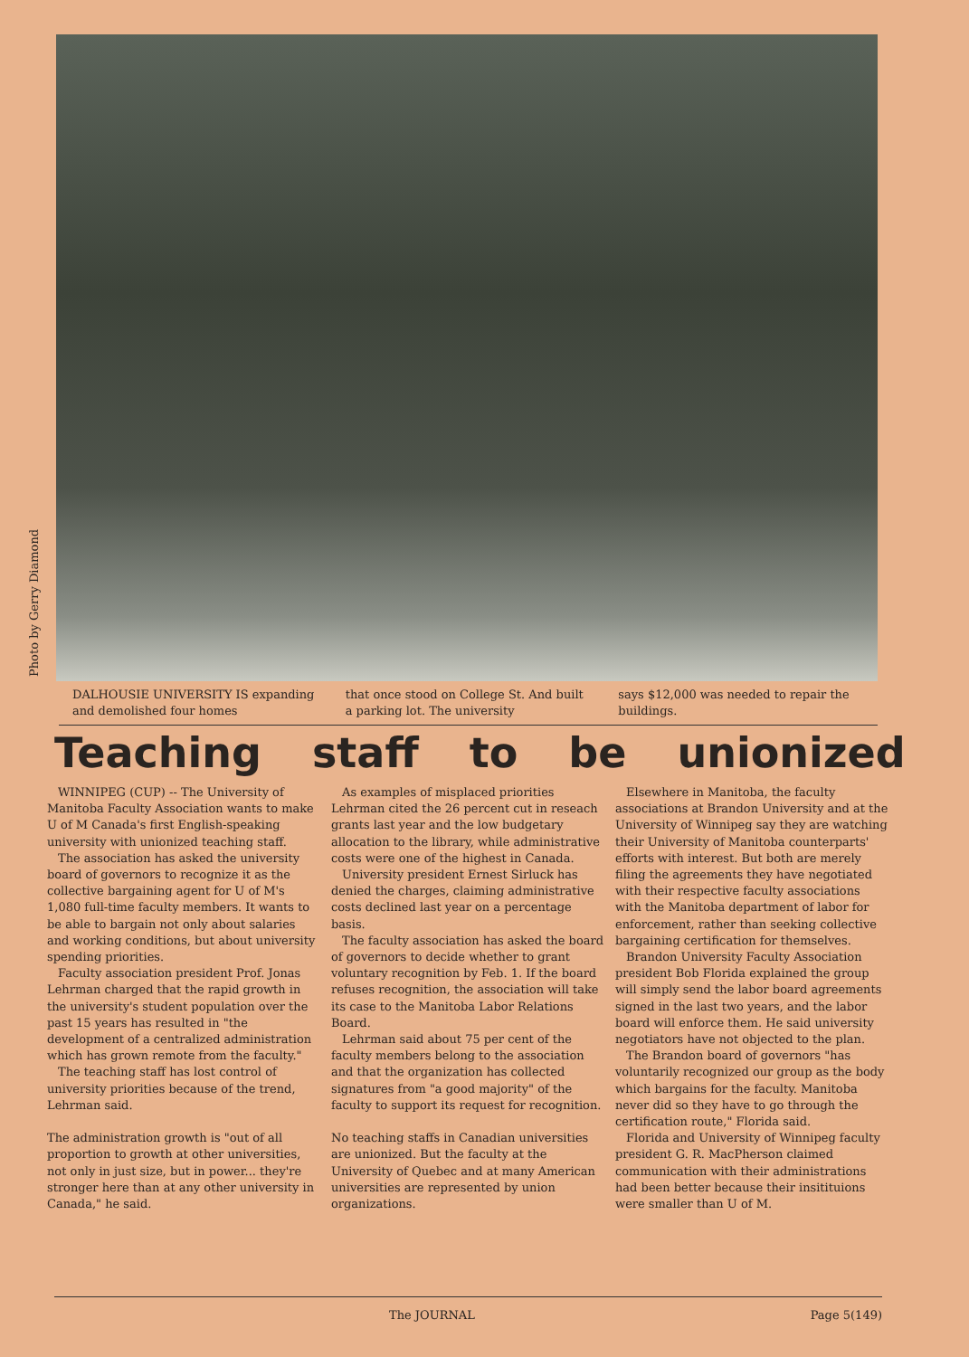Photo by Gerry Diamond
DALHOUSIE UNIVERSITY IS expanding and demolished four homes
that once stood on College St. And built a parking lot. The university
says $12,000 was needed to repair the buildings.
Teaching staff to be unionized
WINNIPEG (CUP) -- The University of Manitoba Faculty Association wants to make U of M Canada's first English-speaking university with unionized teaching staff.
The association has asked the university board of governors to recognize it as the collective bargaining agent for U of M's 1,080 full-time faculty members. It wants to be able to bargain not only about salaries and working conditions, but about university spending priorities.
Faculty association president Prof. Jonas Lehrman charged that the rapid growth in the university's student population over the past 15 years has resulted in "the development of a centralized administration which has grown remote from the faculty."
The teaching staff has lost control of university priorities because of the trend, Lehrman said.
The administration growth is "out of all proportion to growth at other universities, not only in just size, but in power... they're stronger here than at any other university in Canada," he said.
As examples of misplaced priorities Lehrman cited the 26 percent cut in reseach grants last year and the low budgetary allocation to the library, while administrative costs were one of the highest in Canada.
University president Ernest Sirluck has denied the charges, claiming administrative costs declined last year on a percentage basis.
The faculty association has asked the board of governors to decide whether to grant voluntary recognition by Feb. 1. If the board refuses recognition, the association will take its case to the Manitoba Labor Relations Board.
Lehrman said about 75 per cent of the faculty members belong to the association and that the organization has collected signatures from "a good majority" of the faculty to support its request for recognition.
No teaching staffs in Canadian universities are unionized. But the faculty at the University of Quebec and at many American universities are represented by union organizations.
Elsewhere in Manitoba, the faculty associations at Brandon University and at the University of Winnipeg say they are watching their University of Manitoba counterparts' efforts with interest. But both are merely filing the agreements they have negotiated with their respective faculty associations with the Manitoba department of labor for enforcement, rather than seeking collective bargaining certification for themselves.
Brandon University Faculty Association president Bob Florida explained the group will simply send the labor board agreements signed in the last two years, and the labor board will enforce them. He said university negotiators have not objected to the plan.
The Brandon board of governors "has voluntarily recognized our group as the body which bargains for the faculty. Manitoba never did so they have to go through the certification route," Florida said.
Florida and University of Winnipeg faculty president G. R. MacPherson claimed communication with their administrations had been better because their insitituions were smaller than U of M.
The JOURNAL Page 5(149)